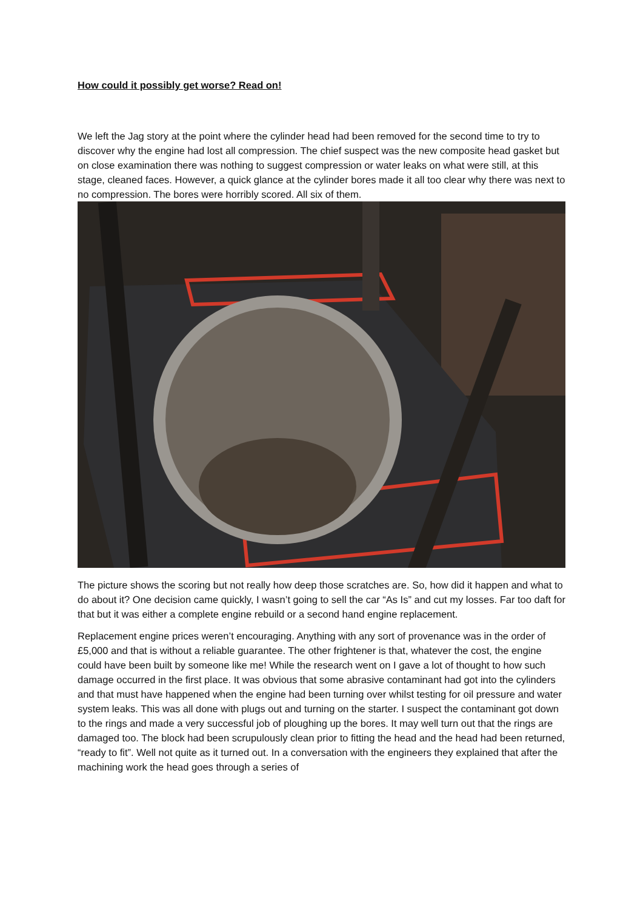How could it possibly get worse? Read on!
We left the Jag story at the point where the cylinder head had been removed for the second time to try to discover why the engine had lost all compression. The chief suspect was the new composite head gasket but on close examination there was nothing to suggest compression or water leaks on what were still, at this stage, cleaned faces. However, a quick glance at the cylinder bores made it all too clear why there was next to no compression. The bores were horribly scored. All six of them.
The picture shows the scoring but not really how deep those scratches are. So, how did it happen and what to do about it? One decision came quickly, I wasn’t going to sell the car “As Is” and cut my losses. Far too daft for that but it was either a complete engine rebuild or a second hand engine replacement.
Replacement engine prices weren’t encouraging. Anything with any sort of provenance was in the order of £5,000 and that is without a reliable guarantee. The other frightener is that, whatever the cost, the engine could have been built by someone like me! While the research went on I gave a lot of thought to how such damage occurred in the first place. It was obvious that some abrasive contaminant had got into the cylinders and that must have happened when the engine had been turning over whilst testing for oil pressure and water system leaks. This was all done with plugs out and turning on the starter. I suspect the contaminant got down to the rings and made a very successful job of ploughing up the bores. It may well turn out that the rings are damaged too. The block had been scrupulously clean prior to fitting the head and the head had been returned, “ready to fit”. Well not quite as it turned out. In a conversation with the engineers they explained that after the machining work the head goes through a series of